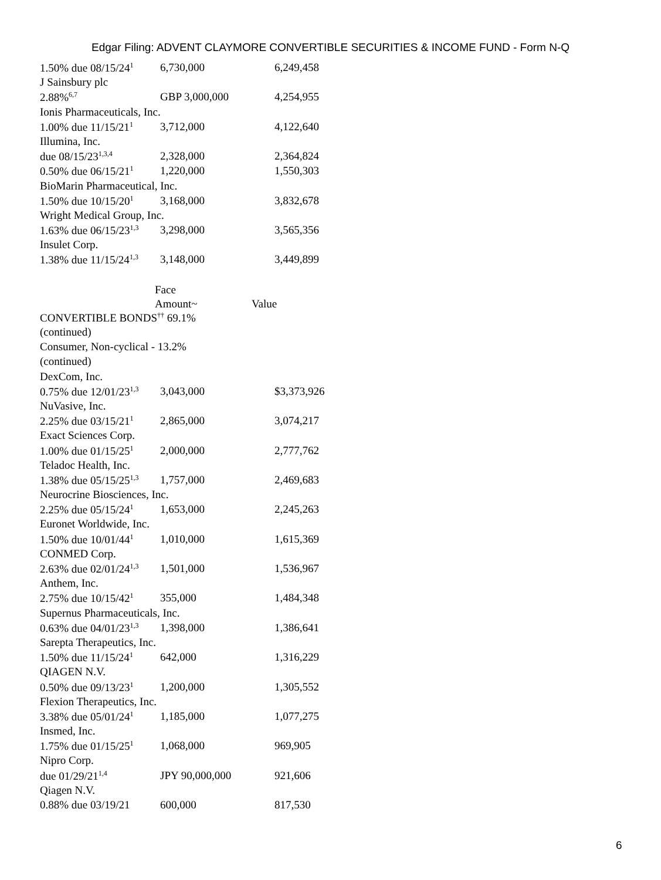Edgar Filing: ADVENT CLAYMORE CONVERTIBLE SECURITIES & INCOME FUND - Form N-Q
| 1.50% due 08/15/24<sup>1</sup> | 6,730,000 | 6,249,458 |
| J Sainsbury plc | | |
| 2.88%<sup>6,7</sup> | GBP 3,000,000 | 4,254,955 |
| Ionis Pharmaceuticals, Inc. | | |
| 1.00% due 11/15/21<sup>1</sup> | 3,712,000 | 4,122,640 |
| Illumina, Inc. | | |
| due 08/15/23<sup>1,3,4</sup> | 2,328,000 | 2,364,824 |
| 0.50% due 06/15/21<sup>1</sup> | 1,220,000 | 1,550,303 |
| BioMarin Pharmaceutical, Inc. | | |
| 1.50% due 10/15/20<sup>1</sup> | 3,168,000 | 3,832,678 |
| Wright Medical Group, Inc. | | |
| 1.63% due 06/15/23<sup>1,3</sup> | 3,298,000 | 3,565,356 |
| Insulet Corp. | | |
| 1.38% due 11/15/24<sup>1,3</sup> | 3,148,000 | 3,449,899 |
| | Face | |
| | Amount~ | Value |
| CONVERTIBLE BONDS<sup>††</sup> 69.1% | | |
| (continued) | | |
| Consumer, Non-cyclical - 13.2% | | |
| (continued) | | |
| DexCom, Inc. | | |
| 0.75% due 12/01/23<sup>1,3</sup> | 3,043,000 | $3,373,926 |
| NuVasive, Inc. | | |
| 2.25% due 03/15/21<sup>1</sup> | 2,865,000 | 3,074,217 |
| Exact Sciences Corp. | | |
| 1.00% due 01/15/25<sup>1</sup> | 2,000,000 | 2,777,762 |
| Teladoc Health, Inc. | | |
| 1.38% due 05/15/25<sup>1,3</sup> | 1,757,000 | 2,469,683 |
| Neurocrine Biosciences, Inc. | | |
| 2.25% due 05/15/24<sup>1</sup> | 1,653,000 | 2,245,263 |
| Euronet Worldwide, Inc. | | |
| 1.50% due 10/01/44<sup>1</sup> | 1,010,000 | 1,615,369 |
| CONMED Corp. | | |
| 2.63% due 02/01/24<sup>1,3</sup> | 1,501,000 | 1,536,967 |
| Anthem, Inc. | | |
| 2.75% due 10/15/42<sup>1</sup> | 355,000 | 1,484,348 |
| Supernus Pharmaceuticals, Inc. | | |
| 0.63% due 04/01/23<sup>1,3</sup> | 1,398,000 | 1,386,641 |
| Sarepta Therapeutics, Inc. | | |
| 1.50% due 11/15/24<sup>1</sup> | 642,000 | 1,316,229 |
| QIAGEN N.V. | | |
| 0.50% due 09/13/23<sup>1</sup> | 1,200,000 | 1,305,552 |
| Flexion Therapeutics, Inc. | | |
| 3.38% due 05/01/24<sup>1</sup> | 1,185,000 | 1,077,275 |
| Insmed, Inc. | | |
| 1.75% due 01/15/25<sup>1</sup> | 1,068,000 | 969,905 |
| Nipro Corp. | | |
| due 01/29/21<sup>1,4</sup> | JPY 90,000,000 | 921,606 |
| Qiagen N.V. | | |
| 0.88% due 03/19/21 | 600,000 | 817,530 |
6